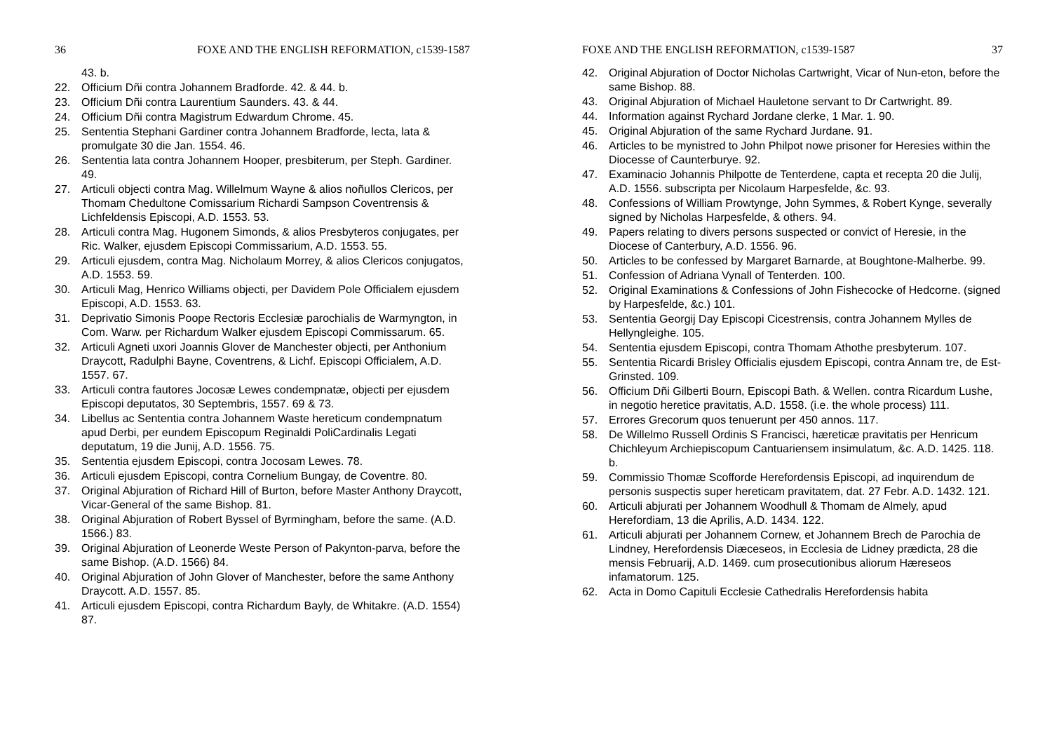36 FOXE AND THE ENGLISH REFORMATION, c1539-1587
43. b.
22. Officium Dñi contra Johannem Bradforde. 42. & 44. b.
23. Officium Dñi contra Laurentium Saunders. 43. & 44.
24. Officium Dñi contra Magistrum Edwardum Chrome. 45.
25. Sententia Stephani Gardiner contra Johannem Bradforde, lecta, lata & promulgate 30 die Jan. 1554. 46.
26. Sententia lata contra Johannem Hooper, presbiterum, per Steph. Gardiner. 49.
27. Articuli objecti contra Mag. Willelmum Wayne & alios noñullos Clericos, per Thomam Chedultone Comissarium Richardi Sampson Coventrensis & Lichfeldensis Episcopi, A.D. 1553. 53.
28. Articuli contra Mag. Hugonem Simonds, & alios Presbyteros conjugates, per Ric. Walker, ejusdem Episcopi Commissarium, A.D. 1553. 55.
29. Articuli ejusdem, contra Mag. Nicholaum Morrey, & alios Clericos conjugatos, A.D. 1553. 59.
30. Articuli Mag, Henrico Williams objecti, per Davidem Pole Officialem ejusdem Episcopi, A.D. 1553. 63.
31. Deprivatio Simonis Poope Rectoris Ecclesiæ parochialis de Warmyngton, in Com. Warw. per Richardum Walker ejusdem Episcopi Commissarum. 65.
32. Articuli Agneti uxori Joannis Glover de Manchester objecti, per Anthonium Draycott, Radulphi Bayne, Coventrens, & Lichf. Episcopi Officialem, A.D. 1557. 67.
33. Articuli contra fautores Jocosæ Lewes condempnatæ, objecti per ejusdem Episcopi deputatos, 30 Septembris, 1557. 69 & 73.
34. Libellus ac Sententia contra Johannem Waste hereticum condempnatum apud Derbi, per eundem Episcopum Reginaldi PoliCardinalis Legati deputatum, 19 die Junij, A.D. 1556. 75.
35. Sententia ejusdem Episcopi, contra Jocosam Lewes. 78.
36. Articuli ejusdem Episcopi, contra Cornelium Bungay, de Coventre. 80.
37. Original Abjuration of Richard Hill of Burton, before Master Anthony Draycott, Vicar-General of the same Bishop. 81.
38. Original Abjuration of Robert Byssel of Byrmingham, before the same. (A.D. 1566.) 83.
39. Original Abjuration of Leonerde Weste Person of Pakynton-parva, before the same Bishop. (A.D. 1566) 84.
40. Original Abjuration of John Glover of Manchester, before the same Anthony Draycott. A.D. 1557. 85.
41. Articuli ejusdem Episcopi, contra Richardum Bayly, de Whitakre. (A.D. 1554) 87.
FOXE AND THE ENGLISH REFORMATION, c1539-1587 37
42. Original Abjuration of Doctor Nicholas Cartwright, Vicar of Nun-eton, before the same Bishop. 88.
43. Original Abjuration of Michael Hauletone servant to Dr Cartwright. 89.
44. Information against Rychard Jordane clerke, 1 Mar. 1. 90.
45. Original Abjuration of the same Rychard Jurdane. 91.
46. Articles to be mynistred to John Philpot nowe prisoner for Heresies within the Diocesse of Caunterburye. 92.
47. Examinacio Johannis Philpotte de Tenterdene, capta et recepta 20 die Julij, A.D. 1556. subscripta per Nicolaum Harpesfelde, &c. 93.
48. Confessions of William Prowtynge, John Symmes, & Robert Kynge, severally signed by Nicholas Harpesfelde, & others. 94.
49. Papers relating to divers persons suspected or convict of Heresie, in the Diocese of Canterbury, A.D. 1556. 96.
50. Articles to be confessed by Margaret Barnarde, at Boughtone-Malherbe. 99.
51. Confession of Adriana Vynall of Tenterden. 100.
52. Original Examinations & Confessions of John Fishecocke of Hedcorne. (signed by Harpesfelde, &c.) 101.
53. Sententia Georgij Day Episcopi Cicestrensis, contra Johannem Mylles de Hellyngleighe. 105.
54. Sententia ejusdem Episcopi, contra Thomam Athothe presbyterum. 107.
55. Sententia Ricardi Brisley Officialis ejusdem Episcopi, contra Annam tre, de Est-Grinsted. 109.
56. Officium Dñi Gilberti Bourn, Episcopi Bath. & Wellen. contra Ricardum Lushe, in negotio heretice pravitatis, A.D. 1558. (i.e. the whole process) 111.
57. Errores Grecorum quos tenuerunt per 450 annos. 117.
58. De Willelmo Russell Ordinis S Francisci, hæreticæ pravitatis per Henricum Chichleyum Archiepiscopum Cantuariensem insimulatum, &c. A.D. 1425. 118. b.
59. Commissio Thomæ Scofforde Herefordensis Episcopi, ad inquirendum de personis suspectis super hereticam pravitatem, dat. 27 Febr. A.D. 1432. 121.
60. Articuli abjurati per Johannem Woodhull & Thomam de Almely, apud Herefordiam, 13 die Aprilis, A.D. 1434. 122.
61. Articuli abjurati per Johannem Cornew, et Johannem Brech de Parochia de Lindney, Herefordensis Diæceseos, in Ecclesia de Lidney prædicta, 28 die mensis Februarij, A.D. 1469. cum prosecutionibus aliorum Hæreseos infamatorum. 125.
62. Acta in Domo Capituli Ecclesie Cathedralis Herefordensis habita